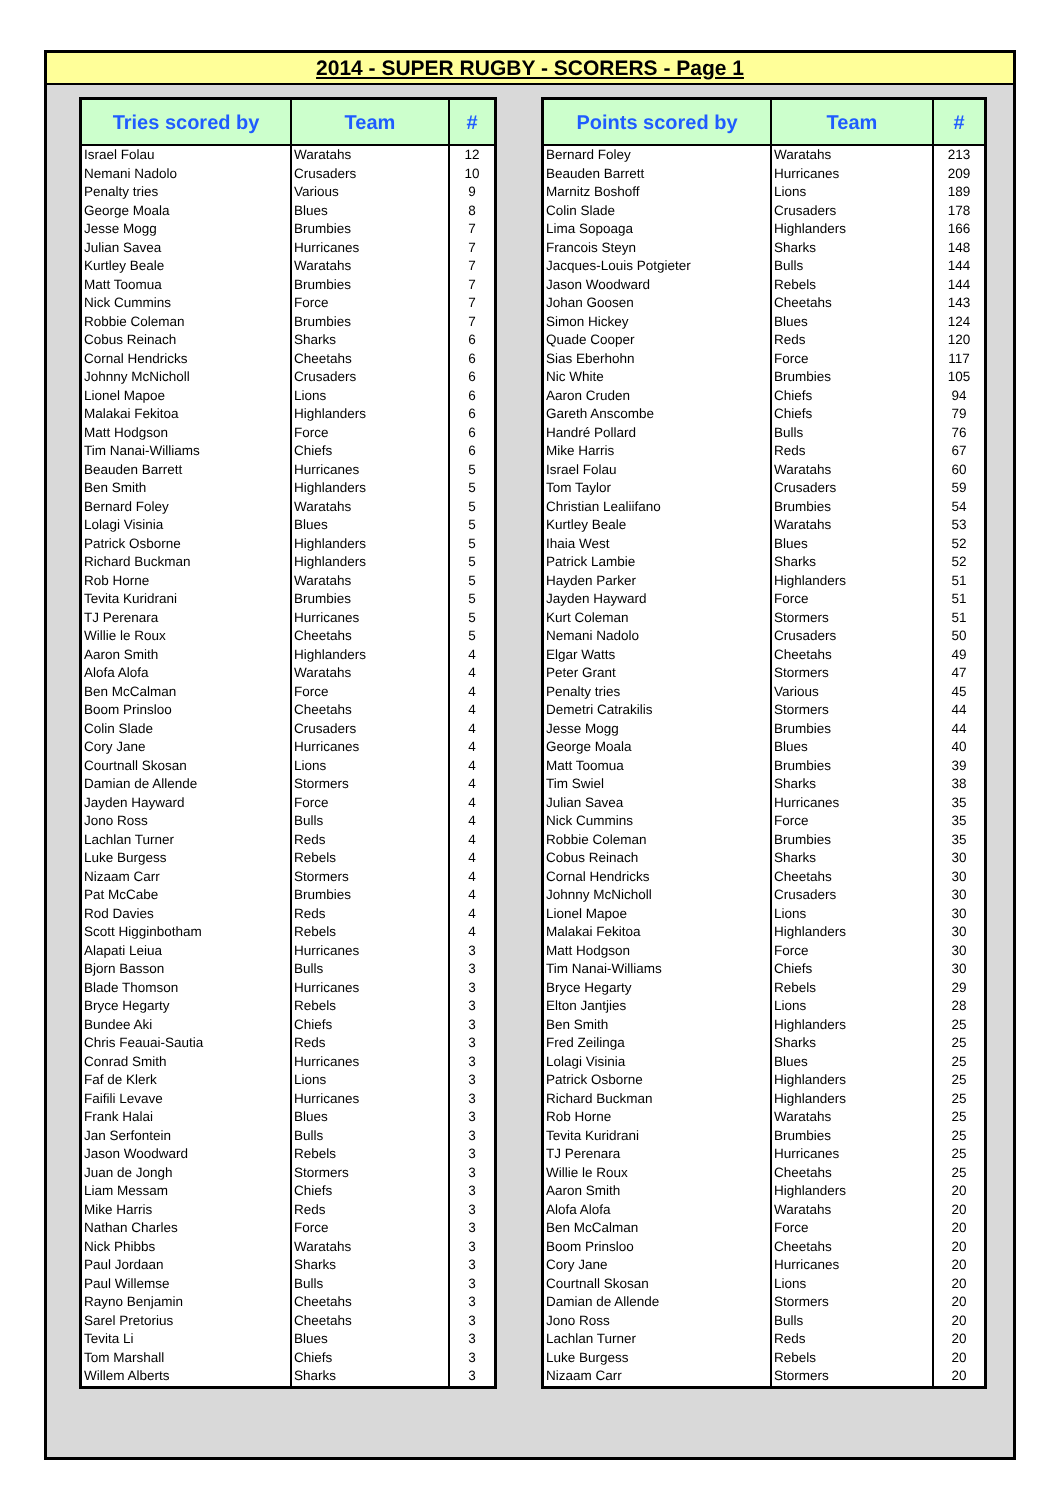2014 - SUPER RUGBY - SCORERS - Page 1
| Tries scored by | Team | # |
| --- | --- | --- |
| Israel Folau | Waratahs | 12 |
| Nemani Nadolo | Crusaders | 10 |
| Penalty tries | Various | 9 |
| George Moala | Blues | 8 |
| Jesse Mogg | Brumbies | 7 |
| Julian Savea | Hurricanes | 7 |
| Kurtley Beale | Waratahs | 7 |
| Matt Toomua | Brumbies | 7 |
| Nick Cummins | Force | 7 |
| Robbie Coleman | Brumbies | 7 |
| Cobus Reinach | Sharks | 6 |
| Cornal Hendricks | Cheetahs | 6 |
| Johnny McNicholl | Crusaders | 6 |
| Lionel Mapoe | Lions | 6 |
| Malakai Fekitoa | Highlanders | 6 |
| Matt Hodgson | Force | 6 |
| Tim Nanai-Williams | Chiefs | 6 |
| Beauden Barrett | Hurricanes | 5 |
| Ben Smith | Highlanders | 5 |
| Bernard Foley | Waratahs | 5 |
| Lolagi Visinia | Blues | 5 |
| Patrick Osborne | Highlanders | 5 |
| Richard Buckman | Highlanders | 5 |
| Rob Horne | Waratahs | 5 |
| Tevita Kuridrani | Brumbies | 5 |
| TJ Perenara | Hurricanes | 5 |
| Willie le Roux | Cheetahs | 5 |
| Aaron Smith | Highlanders | 4 |
| Alofa Alofa | Waratahs | 4 |
| Ben McCalman | Force | 4 |
| Boom Prinsloo | Cheetahs | 4 |
| Colin Slade | Crusaders | 4 |
| Cory Jane | Hurricanes | 4 |
| Courtnall Skosan | Lions | 4 |
| Damian de Allende | Stormers | 4 |
| Jayden Hayward | Force | 4 |
| Jono Ross | Bulls | 4 |
| Lachlan Turner | Reds | 4 |
| Luke Burgess | Rebels | 4 |
| Nizaam Carr | Stormers | 4 |
| Pat McCabe | Brumbies | 4 |
| Rod Davies | Reds | 4 |
| Scott Higginbotham | Rebels | 4 |
| Alapati Leiua | Hurricanes | 3 |
| Bjorn Basson | Bulls | 3 |
| Blade Thomson | Hurricanes | 3 |
| Bryce Hegarty | Rebels | 3 |
| Bundee Aki | Chiefs | 3 |
| Chris Feauai-Sautia | Reds | 3 |
| Conrad Smith | Hurricanes | 3 |
| Faf de Klerk | Lions | 3 |
| Faifili Levave | Hurricanes | 3 |
| Frank Halai | Blues | 3 |
| Jan Serfontein | Bulls | 3 |
| Jason Woodward | Rebels | 3 |
| Juan de Jongh | Stormers | 3 |
| Liam Messam | Chiefs | 3 |
| Mike Harris | Reds | 3 |
| Nathan Charles | Force | 3 |
| Nick Phibbs | Waratahs | 3 |
| Paul Jordaan | Sharks | 3 |
| Paul Willemse | Bulls | 3 |
| Rayno Benjamin | Cheetahs | 3 |
| Sarel Pretorius | Cheetahs | 3 |
| Tevita Li | Blues | 3 |
| Tom Marshall | Chiefs | 3 |
| Willem Alberts | Sharks | 3 |
| Points scored by | Team | # |
| --- | --- | --- |
| Bernard Foley | Waratahs | 213 |
| Beauden Barrett | Hurricanes | 209 |
| Marnitz Boshoff | Lions | 189 |
| Colin Slade | Crusaders | 178 |
| Lima Sopoaga | Highlanders | 166 |
| Francois Steyn | Sharks | 148 |
| Jacques-Louis Potgieter | Bulls | 144 |
| Jason Woodward | Rebels | 144 |
| Johan Goosen | Cheetahs | 143 |
| Simon Hickey | Blues | 124 |
| Quade Cooper | Reds | 120 |
| Sias Eberhohn | Force | 117 |
| Nic White | Brumbies | 105 |
| Aaron Cruden | Chiefs | 94 |
| Gareth Anscombe | Chiefs | 79 |
| Handré Pollard | Bulls | 76 |
| Mike Harris | Reds | 67 |
| Israel Folau | Waratahs | 60 |
| Tom Taylor | Crusaders | 59 |
| Christian Lealiifano | Brumbies | 54 |
| Kurtley Beale | Waratahs | 53 |
| Ihaia West | Blues | 52 |
| Patrick Lambie | Sharks | 52 |
| Hayden Parker | Highlanders | 51 |
| Jayden Hayward | Force | 51 |
| Kurt Coleman | Stormers | 51 |
| Nemani Nadolo | Crusaders | 50 |
| Elgar Watts | Cheetahs | 49 |
| Peter Grant | Stormers | 47 |
| Penalty tries | Various | 45 |
| Demetri Catrakilis | Stormers | 44 |
| Jesse Mogg | Brumbies | 44 |
| George Moala | Blues | 40 |
| Matt Toomua | Brumbies | 39 |
| Tim Swiel | Sharks | 38 |
| Julian Savea | Hurricanes | 35 |
| Nick Cummins | Force | 35 |
| Robbie Coleman | Brumbies | 35 |
| Cobus Reinach | Sharks | 30 |
| Cornal Hendricks | Cheetahs | 30 |
| Johnny McNicholl | Crusaders | 30 |
| Lionel Mapoe | Lions | 30 |
| Malakai Fekitoa | Highlanders | 30 |
| Matt Hodgson | Force | 30 |
| Tim Nanai-Williams | Chiefs | 30 |
| Bryce Hegarty | Rebels | 29 |
| Elton Jantjies | Lions | 28 |
| Ben Smith | Highlanders | 25 |
| Fred Zeilinga | Sharks | 25 |
| Lolagi Visinia | Blues | 25 |
| Patrick Osborne | Highlanders | 25 |
| Richard Buckman | Highlanders | 25 |
| Rob Horne | Waratahs | 25 |
| Tevita Kuridrani | Brumbies | 25 |
| TJ Perenara | Hurricanes | 25 |
| Willie le Roux | Cheetahs | 25 |
| Aaron Smith | Highlanders | 20 |
| Alofa Alofa | Waratahs | 20 |
| Ben McCalman | Force | 20 |
| Boom Prinsloo | Cheetahs | 20 |
| Cory Jane | Hurricanes | 20 |
| Courtnall Skosan | Lions | 20 |
| Damian de Allende | Stormers | 20 |
| Jono Ross | Bulls | 20 |
| Lachlan Turner | Reds | 20 |
| Luke Burgess | Rebels | 20 |
| Nizaam Carr | Stormers | 20 |